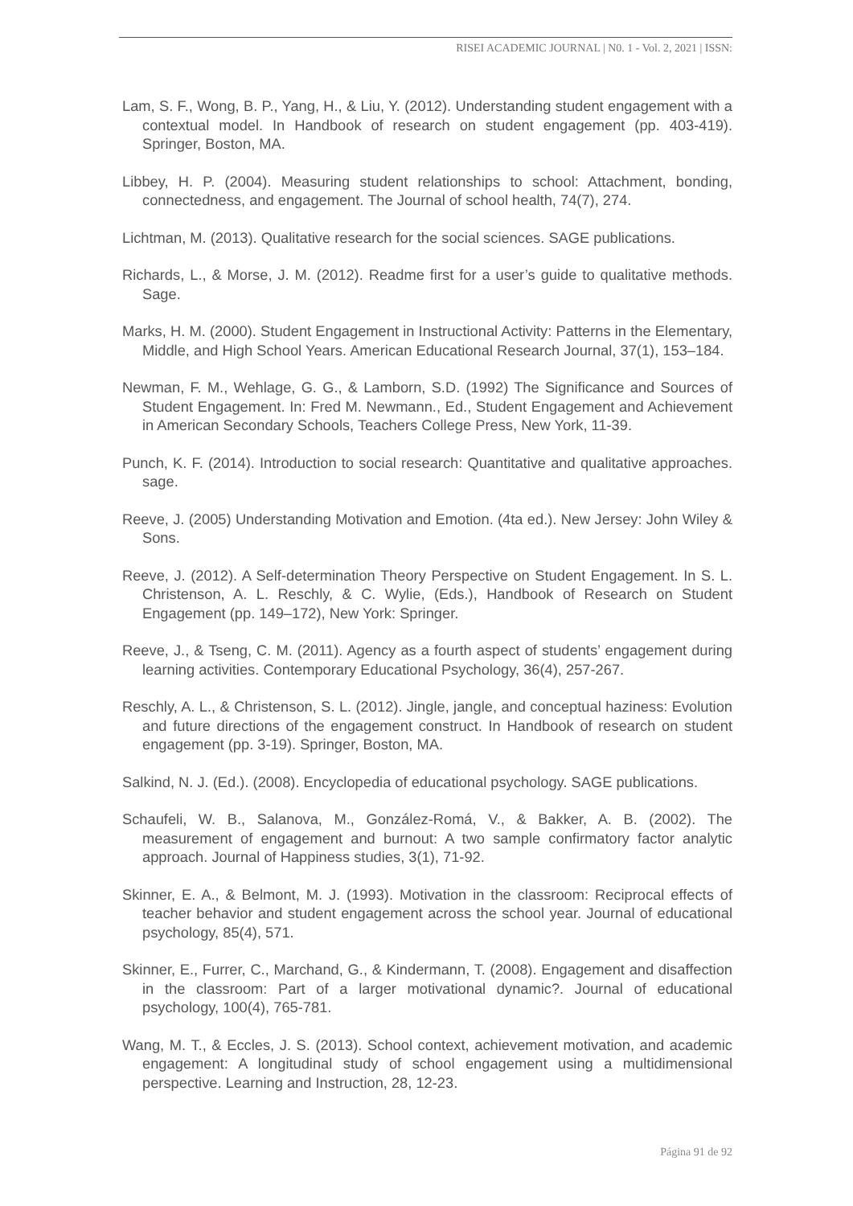RISEI ACADEMIC JOURNAL | N0. 1 - Vol. 2, 2021 | ISSN:
Lam, S. F., Wong, B. P., Yang, H., & Liu, Y. (2012). Understanding student engagement with a contextual model. In Handbook of research on student engagement (pp. 403-419). Springer, Boston, MA.
Libbey, H. P. (2004). Measuring student relationships to school: Attachment, bonding, connectedness, and engagement. The Journal of school health, 74(7), 274.
Lichtman, M. (2013). Qualitative research for the social sciences. SAGE publications.
Richards, L., & Morse, J. M. (2012). Readme first for a user’s guide to qualitative methods. Sage.
Marks, H. M. (2000). Student Engagement in Instructional Activity: Patterns in the Elementary, Middle, and High School Years. American Educational Research Journal, 37(1), 153–184.
Newman, F. M., Wehlage, G. G., & Lamborn, S.D. (1992) The Significance and Sources of Student Engagement. In: Fred M. Newmann., Ed., Student Engagement and Achievement in American Secondary Schools, Teachers College Press, New York, 11-39.
Punch, K. F. (2014). Introduction to social research: Quantitative and qualitative approaches. sage.
Reeve, J. (2005) Understanding Motivation and Emotion. (4ta ed.). New Jersey: John Wiley & Sons.
Reeve, J. (2012). A Self-determination Theory Perspective on Student Engagement. In S. L. Christenson, A. L. Reschly, & C. Wylie, (Eds.), Handbook of Research on Student Engagement (pp. 149–172), New York: Springer.
Reeve, J., & Tseng, C. M. (2011). Agency as a fourth aspect of students’ engagement during learning activities. Contemporary Educational Psychology, 36(4), 257-267.
Reschly, A. L., & Christenson, S. L. (2012). Jingle, jangle, and conceptual haziness: Evolution and future directions of the engagement construct. In Handbook of research on student engagement (pp. 3-19). Springer, Boston, MA.
Salkind, N. J. (Ed.). (2008). Encyclopedia of educational psychology. SAGE publications.
Schaufeli, W. B., Salanova, M., González-Romá, V., & Bakker, A. B. (2002). The measurement of engagement and burnout: A two sample confirmatory factor analytic approach. Journal of Happiness studies, 3(1), 71-92.
Skinner, E. A., & Belmont, M. J. (1993). Motivation in the classroom: Reciprocal effects of teacher behavior and student engagement across the school year. Journal of educational psychology, 85(4), 571.
Skinner, E., Furrer, C., Marchand, G., & Kindermann, T. (2008). Engagement and disaffection in the classroom: Part of a larger motivational dynamic?. Journal of educational psychology, 100(4), 765-781.
Wang, M. T., & Eccles, J. S. (2013). School context, achievement motivation, and academic engagement: A longitudinal study of school engagement using a multidimensional perspective. Learning and Instruction, 28, 12-23.
Página 91 de 92